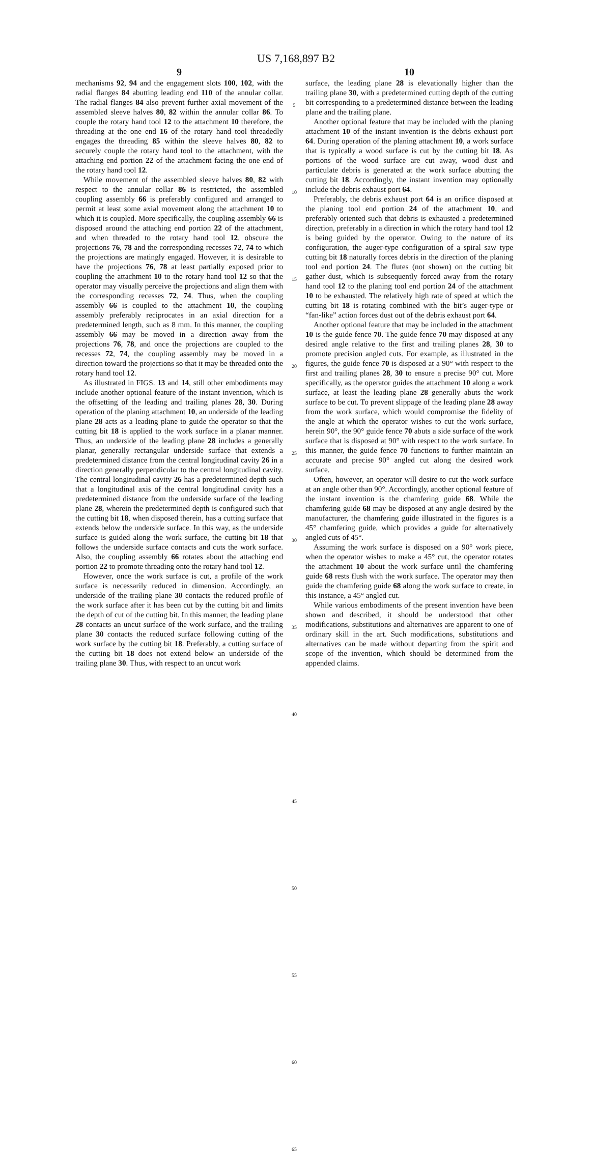US 7,168,897 B2
9
mechanisms 92, 94 and the engagement slots 100, 102, with the radial flanges 84 abutting leading end 110 of the annular collar. The radial flanges 84 also prevent further axial movement of the assembled sleeve halves 80, 82 within the annular collar 86. To couple the rotary hand tool 12 to the attachment 10 therefore, the threading at the one end 16 of the rotary hand tool threadedly engages the threading 85 within the sleeve halves 80, 82 to securely couple the rotary hand tool to the attachment, with the attaching end portion 22 of the attachment facing the one end of the rotary hand tool 12.
While movement of the assembled sleeve halves 80, 82 with respect to the annular collar 86 is restricted, the assembled coupling assembly 66 is preferably configured and arranged to permit at least some axial movement along the attachment 10 to which it is coupled. More specifically, the coupling assembly 66 is disposed around the attaching end portion 22 of the attachment, and when threaded to the rotary hand tool 12, obscure the projections 76, 78 and the corresponding recesses 72, 74 to which the projections are matingly engaged. However, it is desirable to have the projections 76, 78 at least partially exposed prior to coupling the attachment 10 to the rotary hand tool 12 so that the operator may visually perceive the projections and align them with the corresponding recesses 72, 74. Thus, when the coupling assembly 66 is coupled to the attachment 10, the coupling assembly preferably reciprocates in an axial direction for a predetermined length, such as 8 mm. In this manner, the coupling assembly 66 may be moved in a direction away from the projections 76, 78, and once the projections are coupled to the recesses 72, 74, the coupling assembly may be moved in a direction toward the projections so that it may be threaded onto the rotary hand tool 12.
As illustrated in FIGS. 13 and 14, still other embodiments may include another optional feature of the instant invention, which is the offsetting of the leading and trailing planes 28, 30. During operation of the planing attachment 10, an underside of the leading plane 28 acts as a leading plane to guide the operator so that the cutting bit 18 is applied to the work surface in a planar manner. Thus, an underside of the leading plane 28 includes a generally planar, generally rectangular underside surface that extends a predetermined distance from the central longitudinal cavity 26 in a direction generally perpendicular to the central longitudinal cavity. The central longitudinal cavity 26 has a predetermined depth such that a longitudinal axis of the central longitudinal cavity has a predetermined distance from the underside surface of the leading plane 28, wherein the predetermined depth is configured such that the cutting bit 18, when disposed therein, has a cutting surface that extends below the underside surface. In this way, as the underside surface is guided along the work surface, the cutting bit 18 that follows the underside surface contacts and cuts the work surface. Also, the coupling assembly 66 rotates about the attaching end portion 22 to promote threading onto the rotary hand tool 12.
However, once the work surface is cut, a profile of the work surface is necessarily reduced in dimension. Accordingly, an underside of the trailing plane 30 contacts the reduced profile of the work surface after it has been cut by the cutting bit and limits the depth of cut of the cutting bit. In this manner, the leading plane 28 contacts an uncut surface of the work surface, and the trailing plane 30 contacts the reduced surface following cutting of the work surface by the cutting bit 18. Preferably, a cutting surface of the cutting bit 18 does not extend below an underside of the trailing plane 30. Thus, with respect to an uncut work
5
10
15
20
25
30
35
40
45
50
55
60
65
10
surface, the leading plane 28 is elevationally higher than the trailing plane 30, with a predetermined cutting depth of the cutting bit corresponding to a predetermined distance between the leading plane and the trailing plane.
Another optional feature that may be included with the planing attachment 10 of the instant invention is the debris exhaust port 64. During operation of the planing attachment 10, a work surface that is typically a wood surface is cut by the cutting bit 18. As portions of the wood surface are cut away, wood dust and particulate debris is generated at the work surface abutting the cutting bit 18. Accordingly, the instant invention may optionally include the debris exhaust port 64.
Preferably, the debris exhaust port 64 is an orifice disposed at the planing tool end portion 24 of the attachment 10, and preferably oriented such that debris is exhausted a predetermined direction, preferably in a direction in which the rotary hand tool 12 is being guided by the operator. Owing to the nature of its configuration, the auger-type configuration of a spiral saw type cutting bit 18 naturally forces debris in the direction of the planing tool end portion 24. The flutes (not shown) on the cutting bit gather dust, which is subsequently forced away from the rotary hand tool 12 to the planing tool end portion 24 of the attachment 10 to be exhausted. The relatively high rate of speed at which the cutting bit 18 is rotating combined with the bit’s auger-type or “fan-like” action forces dust out of the debris exhaust port 64.
Another optional feature that may be included in the attachment 10 is the guide fence 70. The guide fence 70 may disposed at any desired angle relative to the first and trailing planes 28, 30 to promote precision angled cuts. For example, as illustrated in the figures, the guide fence 70 is disposed at a 90° with respect to the first and trailing planes 28, 30 to ensure a precise 90° cut. More specifically, as the operator guides the attachment 10 along a work surface, at least the leading plane 28 generally abuts the work surface to be cut. To prevent slippage of the leading plane 28 away from the work surface, which would compromise the fidelity of the angle at which the operator wishes to cut the work surface, herein 90°, the 90° guide fence 70 abuts a side surface of the work surface that is disposed at 90° with respect to the work surface. In this manner, the guide fence 70 functions to further maintain an accurate and precise 90° angled cut along the desired work surface.
Often, however, an operator will desire to cut the work surface at an angle other than 90°. Accordingly, another optional feature of the instant invention is the chamfering guide 68. While the chamfering guide 68 may be disposed at any angle desired by the manufacturer, the chamfering guide illustrated in the figures is a 45° chamfering guide, which provides a guide for alternatively angled cuts of 45°.
Assuming the work surface is disposed on a 90° work piece, when the operator wishes to make a 45° cut, the operator rotates the attachment 10 about the work surface until the chamfering guide 68 rests flush with the work surface. The operator may then guide the chamfering guide 68 along the work surface to create, in this instance, a 45° angled cut.
While various embodiments of the present invention have been shown and described, it should be understood that other modifications, substitutions and alternatives are apparent to one of ordinary skill in the art. Such modifications, substitutions and alternatives can be made without departing from the spirit and scope of the invention, which should be determined from the appended claims.